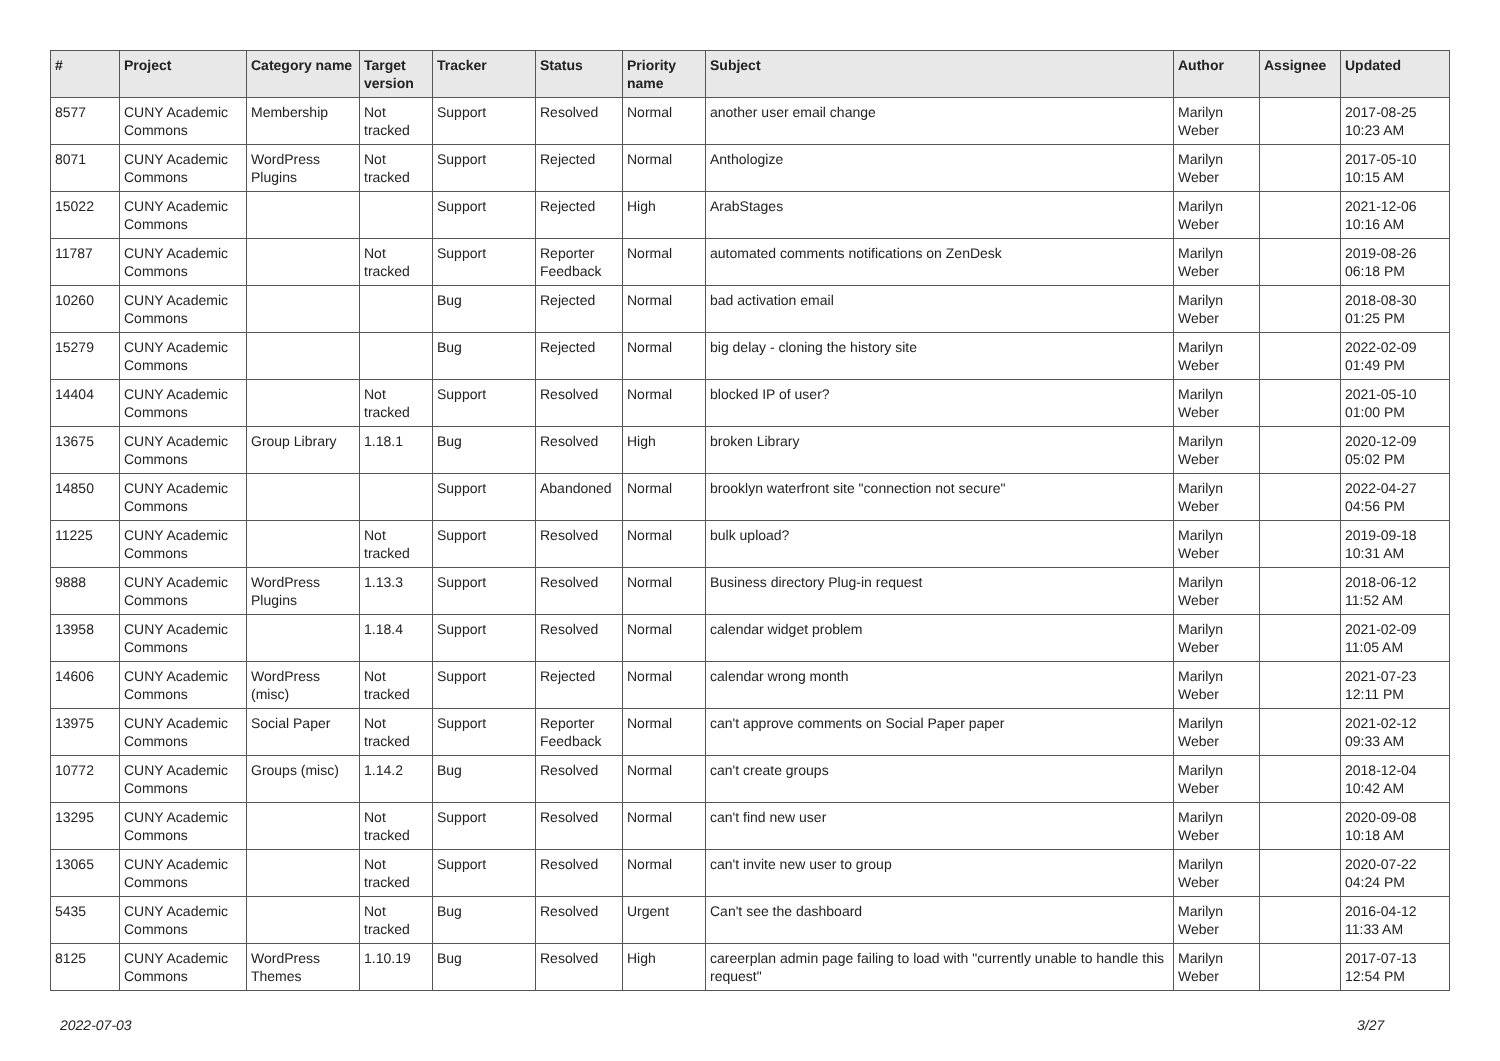| # | Project | Category name | Target version | Tracker | Status | Priority name | Subject | Author | Assignee | Updated |
| --- | --- | --- | --- | --- | --- | --- | --- | --- | --- | --- |
| 8577 | CUNY Academic Commons | Membership | Not tracked | Support | Resolved | Normal | another user email change | Marilyn Weber | | 2017-08-25 10:23 AM |
| 8071 | CUNY Academic Commons | WordPress Plugins | Not tracked | Support | Rejected | Normal | Anthologize | Marilyn Weber | | 2017-05-10 10:15 AM |
| 15022 | CUNY Academic Commons | | | Support | Rejected | High | ArabStages | Marilyn Weber | | 2021-12-06 10:16 AM |
| 11787 | CUNY Academic Commons | | Not tracked | Support | Reporter Feedback | Normal | automated comments notifications on ZenDesk | Marilyn Weber | | 2019-08-26 06:18 PM |
| 10260 | CUNY Academic Commons | | | Bug | Rejected | Normal | bad activation email | Marilyn Weber | | 2018-08-30 01:25 PM |
| 15279 | CUNY Academic Commons | | | Bug | Rejected | Normal | big delay - cloning the history site | Marilyn Weber | | 2022-02-09 01:49 PM |
| 14404 | CUNY Academic Commons | | Not tracked | Support | Resolved | Normal | blocked IP of user? | Marilyn Weber | | 2021-05-10 01:00 PM |
| 13675 | CUNY Academic Commons | Group Library | 1.18.1 | Bug | Resolved | High | broken Library | Marilyn Weber | | 2020-12-09 05:02 PM |
| 14850 | CUNY Academic Commons | | | Support | Abandoned | Normal | brooklyn waterfront site "connection not secure" | Marilyn Weber | | 2022-04-27 04:56 PM |
| 11225 | CUNY Academic Commons | | Not tracked | Support | Resolved | Normal | bulk upload? | Marilyn Weber | | 2019-09-18 10:31 AM |
| 9888 | CUNY Academic Commons | WordPress Plugins | 1.13.3 | Support | Resolved | Normal | Business directory Plug-in request | Marilyn Weber | | 2018-06-12 11:52 AM |
| 13958 | CUNY Academic Commons | | 1.18.4 | Support | Resolved | Normal | calendar widget problem | Marilyn Weber | | 2021-02-09 11:05 AM |
| 14606 | CUNY Academic Commons | WordPress (misc) | Not tracked | Support | Rejected | Normal | calendar wrong month | Marilyn Weber | | 2021-07-23 12:11 PM |
| 13975 | CUNY Academic Commons | Social Paper | Not tracked | Support | Reporter Feedback | Normal | can't approve comments on Social Paper paper | Marilyn Weber | | 2021-02-12 09:33 AM |
| 10772 | CUNY Academic Commons | Groups (misc) | 1.14.2 | Bug | Resolved | Normal | can't create groups | Marilyn Weber | | 2018-12-04 10:42 AM |
| 13295 | CUNY Academic Commons | | Not tracked | Support | Resolved | Normal | can't find new user | Marilyn Weber | | 2020-09-08 10:18 AM |
| 13065 | CUNY Academic Commons | | Not tracked | Support | Resolved | Normal | can't invite new user to group | Marilyn Weber | | 2020-07-22 04:24 PM |
| 5435 | CUNY Academic Commons | | Not tracked | Bug | Resolved | Urgent | Can't see the dashboard | Marilyn Weber | | 2016-04-12 11:33 AM |
| 8125 | CUNY Academic Commons | WordPress Themes | 1.10.19 | Bug | Resolved | High | careerplan admin page failing to load with "currently unable to handle this request" | Marilyn Weber | | 2017-07-13 12:54 PM |
2022-07-03 3/27